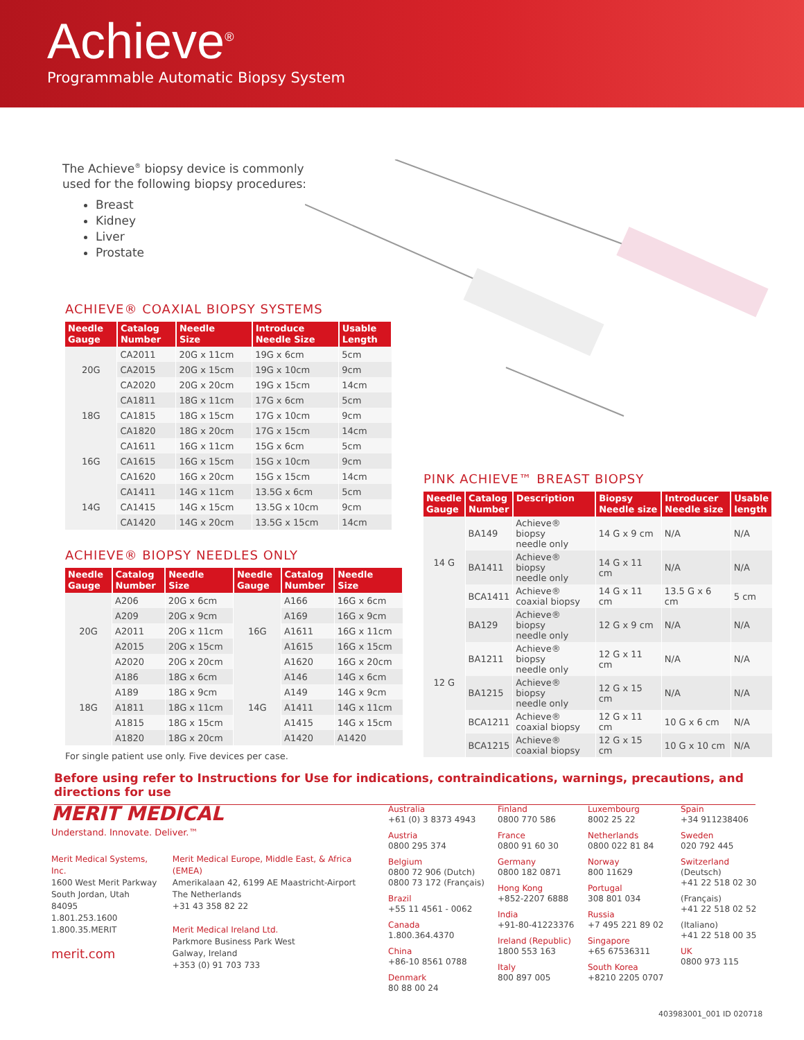Achieve<sup>®</sup>
Programmable Automatic Biopsy System
The Achieve<sup>®</sup> biopsy device is commonly
used for the following biopsy procedures:
Breast
Kidney
Liver
Prostate
ACHIEVE® COAXIAL BIOPSY SYSTEMS
| Needle Gauge | Catalog Number | Needle Size | Introduce Needle Size | Usable Length |
| --- | --- | --- | --- | --- |
| 20G | CA2011 | 20G x 11cm | 19G x 6cm | 5cm |
| | CA2015 | 20G x 15cm | 19G x 10cm | 9cm |
| | CA2020 | 20G x 20cm | 19G x 15cm | 14cm |
| 18G | CA1811 | 18G x 11cm | 17G x 6cm | 5cm |
| | CA1815 | 18G x 15cm | 17G x 10cm | 9cm |
| | CA1820 | 18G x 20cm | 17G x 15cm | 14cm |
| 16G | CA1611 | 16G x 11cm | 15G x 6cm | 5cm |
| | CA1615 | 16G x 15cm | 15G x 10cm | 9cm |
| | CA1620 | 16G x 20cm | 15G x 15cm | 14cm |
| 14G | CA1411 | 14G x 11cm | 13.5G x 6cm | 5cm |
| | CA1415 | 14G x 15cm | 13.5G x 10cm | 9cm |
| | CA1420 | 14G x 20cm | 13.5G x 15cm | 14cm |
ACHIEVE® BIOPSY NEEDLES ONLY
| Needle Gauge | Catalog Number | Needle Size | Needle Gauge | Catalog Number | Needle Size |
| --- | --- | --- | --- | --- | --- |
| 20G | A206 | 20G x 6cm | 16G | A166 | 16G x 6cm |
| | A209 | 20G x 9cm | | A169 | 16G x 9cm |
| | A2011 | 20G x 11cm | | A1611 | 16G x 11cm |
| | A2015 | 20G x 15cm | | A1615 | 16G x 15cm |
| | A2020 | 20G x 20cm | | A1620 | 16G x 20cm |
| 18G | A186 | 18G x 6cm | 14G | A146 | 14G x 6cm |
| | A189 | 18G x 9cm | | A149 | 14G x 9cm |
| | A1811 | 18G x 11cm | | A1411 | 14G x 11cm |
| | A1815 | 18G x 15cm | | A1415 | 14G x 15cm |
| | A1820 | 18G x 20cm | | A1420 | A1420 |
For single patient use only. Five devices per case.
PINK ACHIEVE™ BREAST BIOPSY
| Needle Gauge | Catalog Number | Description | Biopsy Needle size | Introducer Needle size | Usable length |
| --- | --- | --- | --- | --- | --- |
| 14 G | BA149 | Achieve® biopsy needle only | 14 G x 9 cm | N/A | N/A |
| | BA1411 | Achieve® biopsy needle only | 14 G x 11 cm | N/A | N/A |
| | BCA1411 | Achieve® coaxial biopsy | 14 G x 11 cm | 13.5 G x 6 cm | 5 cm |
| 12 G | BA129 | Achieve® biopsy needle only | 12 G x 9 cm | N/A | N/A |
| | BA1211 | Achieve® biopsy needle only | 12 G x 11 cm | N/A | N/A |
| | BA1215 | Achieve® biopsy needle only | 12 G x 15 cm | N/A | N/A |
| | BCA1211 | Achieve® coaxial biopsy | 12 G x 11 cm | 10 G x 6 cm | N/A |
| | BCA1215 | Achieve® coaxial biopsy | 12 G x 15 cm | 10 G x 10 cm | N/A |
Before using refer to Instructions for Use for indications, contraindications, warnings, precautions, and directions for use
MERIT MEDICAL
Understand. Innovate. Deliver.™
Merit Medical Systems, Inc.
1600 West Merit Parkway
South Jordan, Utah 84095
1.801.253.1600
1.800.35.MERIT
merit.com
Merit Medical Europe, Middle East, & Africa (EMEA)
Amerikalaan 42, 6199 AE Maastricht-Airport
The Netherlands
+31 43 358 82 22
Merit Medical Ireland Ltd.
Parkmore Business Park West
Galway, Ireland
+353 (0) 91 703 733
Australia
+61 (0) 3 8373 4943
Austria
0800 295 374
Belgium
0800 72 906 (Dutch)
0800 73 172 (Français)
Brazil
+55 11 4561 - 0062
Canada
1.800.364.4370
China
+86-10 8561 0788
Denmark
80 88 00 24
Finland
0800 770 586
France
0800 91 60 30
Germany
0800 182 0871
Hong Kong
+852-2207 6888
India
+91-80-41223376
Ireland (Republic)
1800 553 163
Italy
800 897 005
Luxembourg
8002 25 22
Netherlands
0800 022 81 84
Norway
800 11629
Portugal
308 801 034
Russia
+7 495 221 89 02
Singapore
+65 67536311
South Korea
+8210 2205 0707
Spain
+34 911238406
Sweden
020 792 445
Switzerland
(Deutsch)
+41 22 518 02 30
(Français)
+41 22 518 02 52
(Italiano)
+41 22 518 00 35
UK
0800 973 115
403983001_001 ID 020718